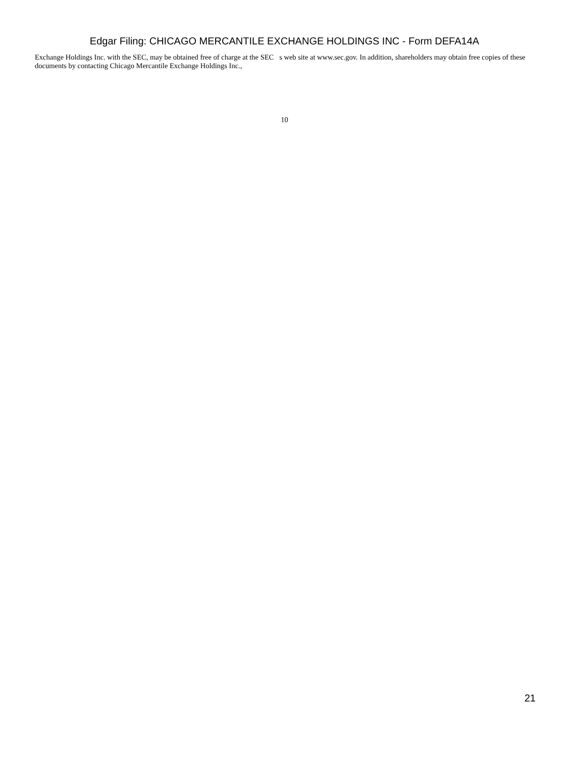Edgar Filing: CHICAGO MERCANTILE EXCHANGE HOLDINGS INC - Form DEFA14A
Exchange Holdings Inc. with the SEC, may be obtained free of charge at the SEC s web site at www.sec.gov. In addition, shareholders may obtain free copies of these documents by contacting Chicago Mercantile Exchange Holdings Inc.,
10
21